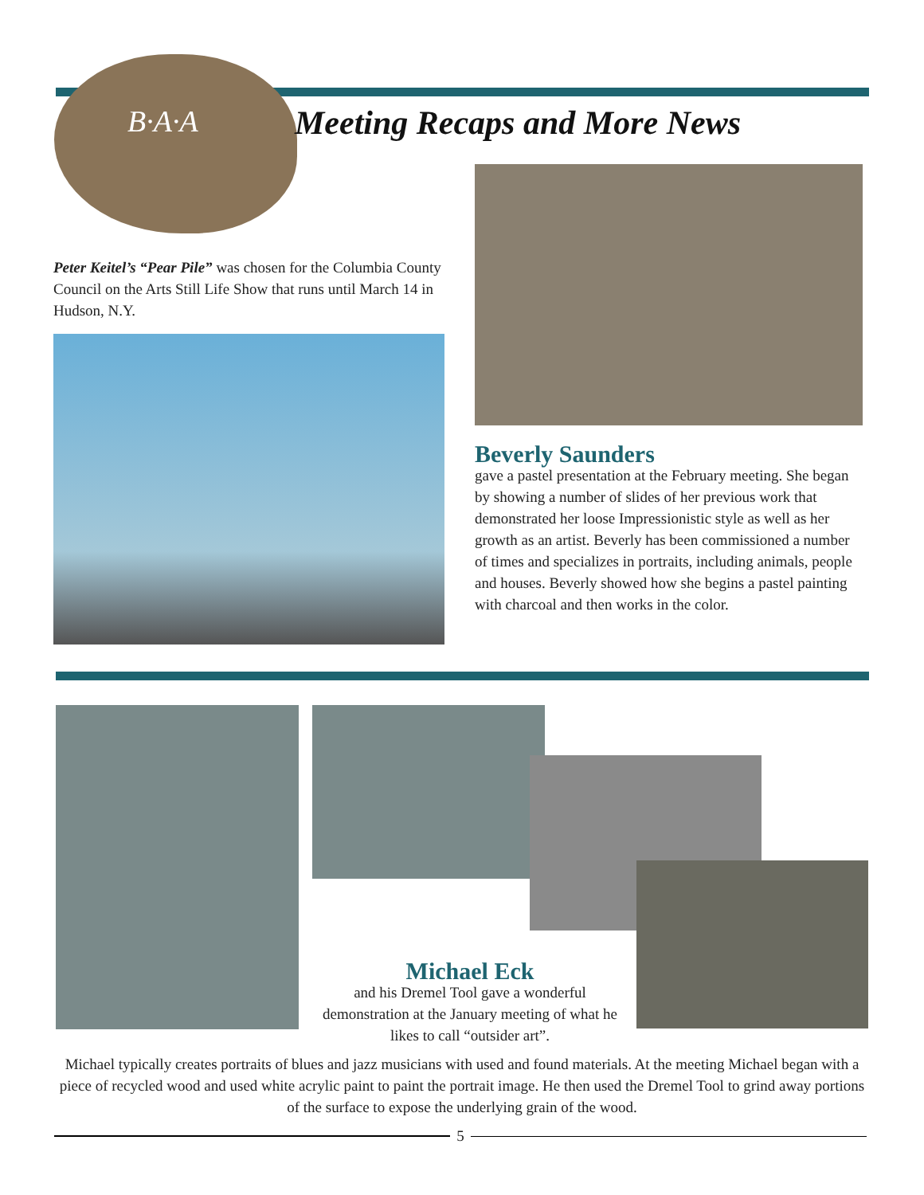B·A·A Meeting Recaps and More News
Peter Keitel’s “Pear Pile” was chosen for the Columbia County Council on the Arts Still Life Show that runs until March 14 in Hudson, N.Y.
Beverly Saunders
gave a pastel presentation at the February meeting. She began by showing a number of slides of her previous work that demonstrated her loose Impressionistic style as well as her growth as an artist. Beverly has been commissioned a number of times and specializes in portraits, including animals, people and houses. Beverly showed how she begins a pastel painting with charcoal and then works in the color.
Michael Eck
and his Dremel Tool gave a wonderful demonstration at the January meeting of what he likes to call “outsider art”.
Michael typically creates portraits of blues and jazz musicians with used and found materials. At the meeting Michael began with a piece of recycled wood and used white acrylic paint to paint the portrait image. He then used the Dremel Tool to grind away portions of the surface to expose the underlying grain of the wood.
5